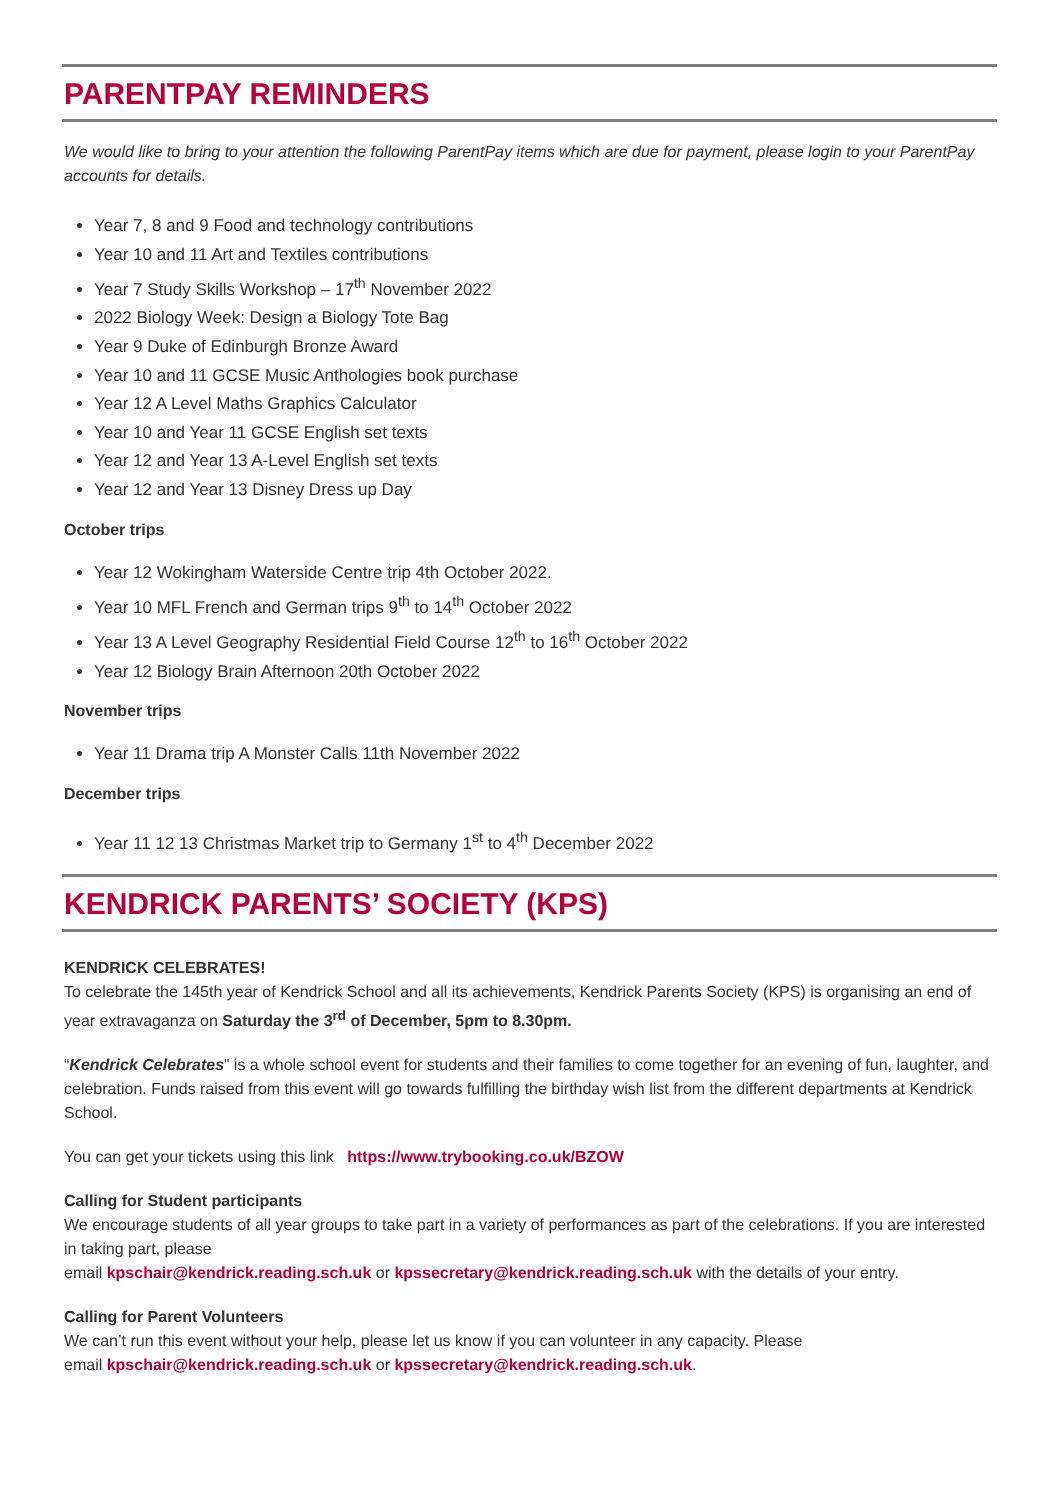PARENTPAY REMINDERS
We would like to bring to your attention the following ParentPay items which are due for payment, please login to your ParentPay accounts for details.
Year 7, 8 and 9 Food and technology contributions
Year 10 and 11 Art and Textiles contributions
Year 7 Study Skills Workshop – 17<sup>th</sup> November 2022
2022 Biology Week: Design a Biology Tote Bag
Year 9 Duke of Edinburgh Bronze Award
Year 10 and 11 GCSE Music Anthologies book purchase
Year 12 A Level Maths Graphics Calculator
Year 10 and Year 11 GCSE English set texts
Year 12 and Year 13 A-Level English set texts
Year 12 and Year 13 Disney Dress up Day
October trips
Year 12 Wokingham Waterside Centre trip 4th October 2022.
Year 10 MFL French and German trips 9<sup>th</sup> to 14<sup>th</sup> October 2022
Year 13 A Level Geography Residential Field Course 12<sup>th</sup> to 16<sup>th</sup> October 2022
Year 12 Biology Brain Afternoon 20th October 2022
November trips
Year 11 Drama trip A Monster Calls 11th November 2022
December trips
Year 11 12 13 Christmas Market trip to Germany 1<sup>st</sup> to 4<sup>th</sup> December 2022
KENDRICK PARENTS’ SOCIETY (KPS)
KENDRICK CELEBRATES!
To celebrate the 145th year of Kendrick School and all its achievements, Kendrick Parents Society (KPS) is organising an end of year extravaganza on Saturday the 3<sup>rd</sup> of December, 5pm to 8.30pm.
“Kendrick Celebrates” is a whole school event for students and their families to come together for an evening of fun, laughter, and celebration. Funds raised from this event will go towards fulfilling the birthday wish list from the different departments at Kendrick School.
You can get your tickets using this link https://www.trybooking.co.uk/BZOW
Calling for Student participants
We encourage students of all year groups to take part in a variety of performances as part of the celebrations. If you are interested in taking part, please
email kpschair@kendrick.reading.sch.uk or kpssecretary@kendrick.reading.sch.uk with the details of your entry.
Calling for Parent Volunteers
We can’t run this event without your help, please let us know if you can volunteer in any capacity. Please
email kpschair@kendrick.reading.sch.uk or kpssecretary@kendrick.reading.sch.uk.